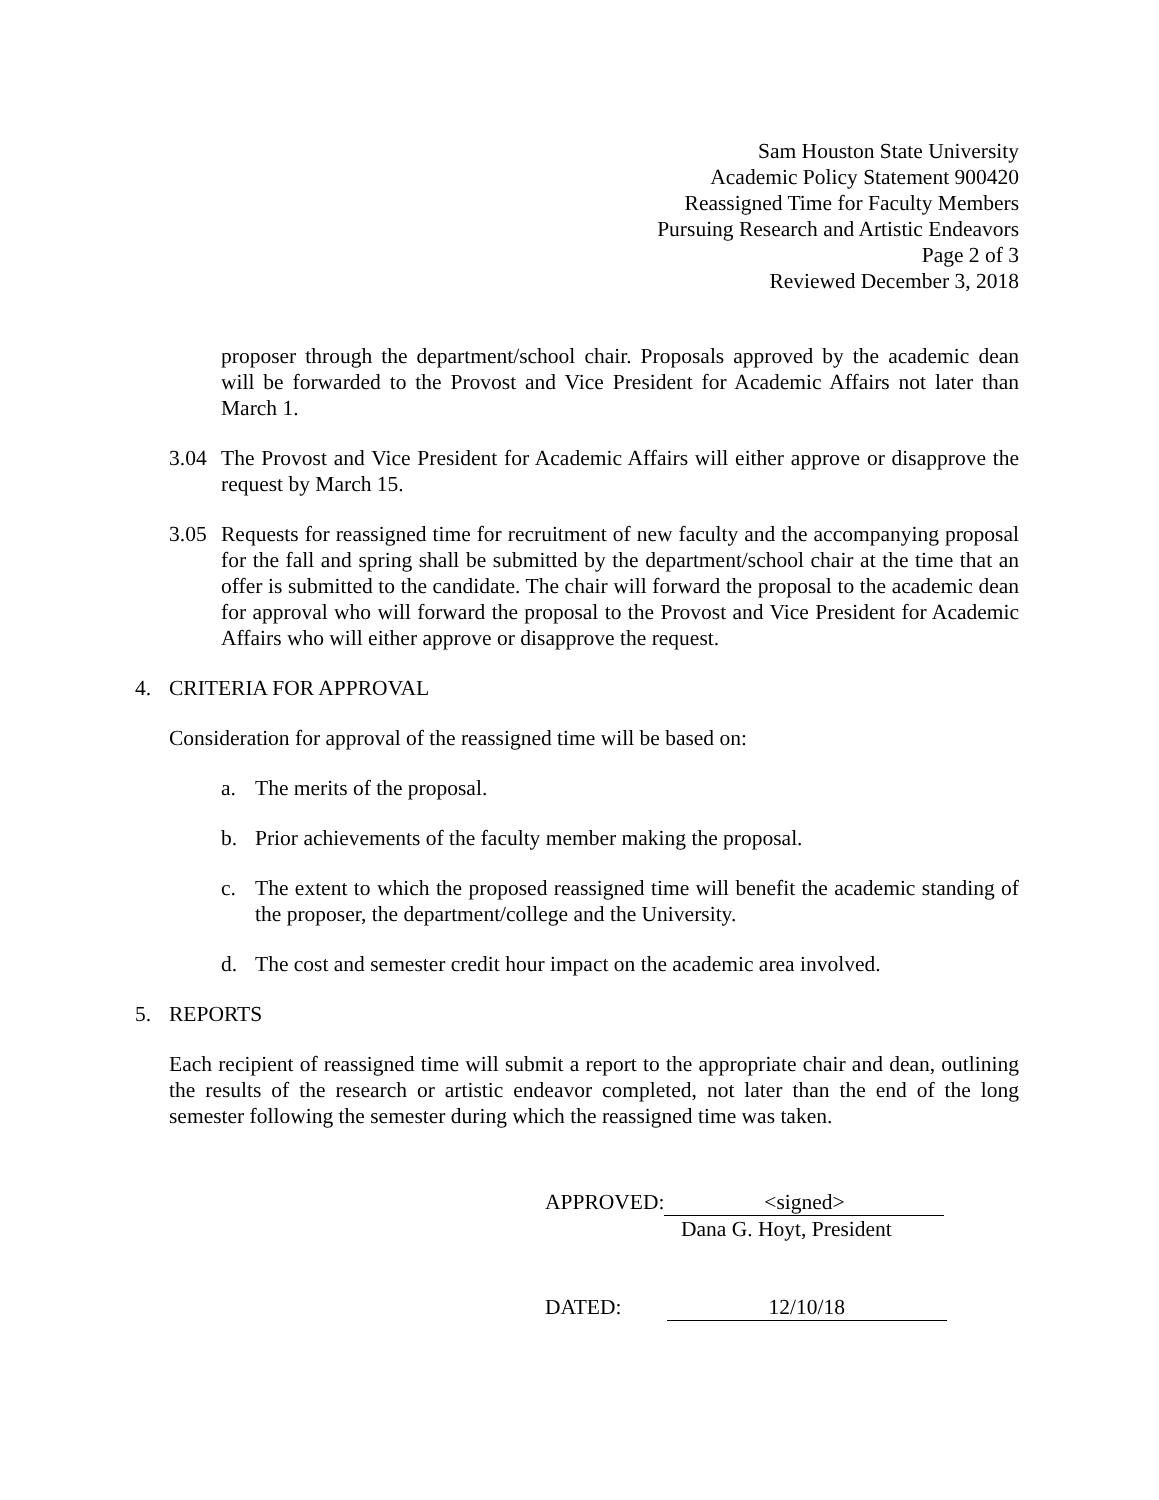Sam Houston State University
Academic Policy Statement 900420
Reassigned Time for Faculty Members
Pursuing Research and Artistic Endeavors
Page 2 of 3
Reviewed December 3, 2018
proposer through the department/school chair. Proposals approved by the academic dean will be forwarded to the Provost and Vice President for Academic Affairs not later than March 1.
3.04 The Provost and Vice President for Academic Affairs will either approve or disapprove the request by March 15.
3.05 Requests for reassigned time for recruitment of new faculty and the accompanying proposal for the fall and spring shall be submitted by the department/school chair at the time that an offer is submitted to the candidate. The chair will forward the proposal to the academic dean for approval who will forward the proposal to the Provost and Vice President for Academic Affairs who will either approve or disapprove the request.
4. CRITERIA FOR APPROVAL
Consideration for approval of the reassigned time will be based on:
a. The merits of the proposal.
b. Prior achievements of the faculty member making the proposal.
c. The extent to which the proposed reassigned time will benefit the academic standing of the proposer, the department/college and the University.
d. The cost and semester credit hour impact on the academic area involved.
5. REPORTS
Each recipient of reassigned time will submit a report to the appropriate chair and dean, outlining the results of the research or artistic endeavor completed, not later than the end of the long semester following the semester during which the reassigned time was taken.
APPROVED: <signed>
Dana G. Hoyt, President
DATED: 12/10/18